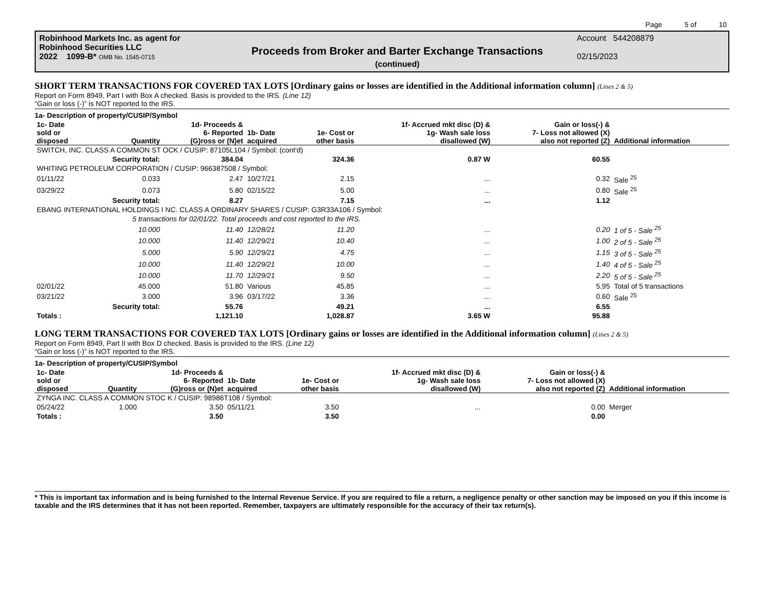Page 5 of 10
Robinhood Markets Inc. as agent for
Robinhood Securities LLC
2022 1099-B* OMB No. 1545-0715
Proceeds from Broker and Barter Exchange Transactions
(continued)
Account 544208879
02/15/2023
SHORT TERM TRANSACTIONS FOR COVERED TAX LOTS [Ordinary gains or losses are identified in the Additional information column] (Lines 2 & 5)
Report on Form 8949, Part I with Box A checked. Basis is provided to the IRS. (Line 12)
“Gain or loss (-)” is NOT reported to the IRS.
1a- Description of property/CUSIP/Symbol
| 1c- Date sold or disposed | Quantity | 1d- Proceeds & 6- Reported (G)ross or (N)et | 1b- Date acquired | 1e- Cost or other basis | 1f- Accrued mkt disc (D) & 1g- Wash sale loss disallowed (W) | Gain or loss(-) & 7- Loss not allowed (X) also not reported (Z) | Additional information |
| --- | --- | --- | --- | --- | --- | --- | --- |
| SWITCH, INC. CLASS A COMMON ST OCK / CUSIP: 87105L104 / Symbol: (cont'd) | | | | | | | |
| | Security total: | 384.04 | | 324.36 | 0.87 W | 60.55 | |
| WHITING PETROLEUM CORPORATION / CUSIP: 966387508 / Symbol: | | | | | | | |
| 01/11/22 | 0.033 | 2.47 | 10/27/21 | 2.15 | ... | 0.32 | Sale <sup>25</sup> |
| 03/29/22 | 0.073 | 5.80 | 02/15/22 | 5.00 | ... | 0.80 | Sale <sup>25</sup> |
| | Security total: | 8.27 | | 7.15 | ... | 1.12 | |
| EBANG INTERNATIONAL HOLDINGS I NC. CLASS A ORDINARY SHARES / CUSIP: G3R33A106 / Symbol: | | | | | | | |
| | 5 transactions for 02/01/22. Total proceeds and cost reported to the IRS. | | | | | | |
| | 10.000 | 11.40 | 12/28/21 | 11.20 | ... | 0.20 | 1 of 5 - Sale <sup>25</sup> |
| | 10.000 | 11.40 | 12/29/21 | 10.40 | ... | 1.00 | 2 of 5 - Sale <sup>25</sup> |
| | 5.000 | 5.90 | 12/29/21 | 4.75 | ... | 1.15 | 3 of 5 - Sale <sup>25</sup> |
| | 10.000 | 11.40 | 12/29/21 | 10.00 | ... | 1.40 | 4 of 5 - Sale <sup>25</sup> |
| | 10.000 | 11.70 | 12/29/21 | 9.50 | ... | 2.20 | 5 of 5 - Sale <sup>25</sup> |
| 02/01/22 | 45.000 | 51.80 | Various | 45.85 | ... | 5.95 | Total of 5 transactions |
| 03/21/22 | 3.000 | 3.96 | 03/17/22 | 3.36 | ... | 0.60 | Sale <sup>25</sup> |
| | Security total: | 55.76 | | 49.21 | ... | 6.55 | |
| Totals : | | 1,121.10 | | 1,028.87 | 3.65 W | 95.88 | |
LONG TERM TRANSACTIONS FOR COVERED TAX LOTS [Ordinary gains or losses are identified in the Additional information column] (Lines 2 & 5)
Report on Form 8949, Part II with Box D checked. Basis is provided to the IRS. (Line 12)
“Gain or loss (-)” is NOT reported to the IRS.
1a- Description of property/CUSIP/Symbol
| 1c- Date sold or disposed | Quantity | 1d- Proceeds & 6- Reported (G)ross or (N)et | 1b- Date acquired | 1e- Cost or other basis | 1f- Accrued mkt disc (D) & 1g- Wash sale loss disallowed (W) | Gain or loss(-) & 7- Loss not allowed (X) also not reported (Z) | Additional information |
| --- | --- | --- | --- | --- | --- | --- | --- |
| ZYNGA INC. CLASS A COMMON STOC K / CUSIP: 98986T108 / Symbol: | | | | | | | |
| 05/24/22 | 1.000 | 3.50 | 05/11/21 | 3.50 | ... | 0.00 | Merger |
| Totals : | | 3.50 | | 3.50 | | 0.00 | |
* This is important tax information and is being furnished to the Internal Revenue Service. If you are required to file a return, a negligence penalty or other sanction may be imposed on you if this income is taxable and the IRS determines that it has not been reported. Remember, taxpayers are ultimately responsible for the accuracy of their tax return(s).